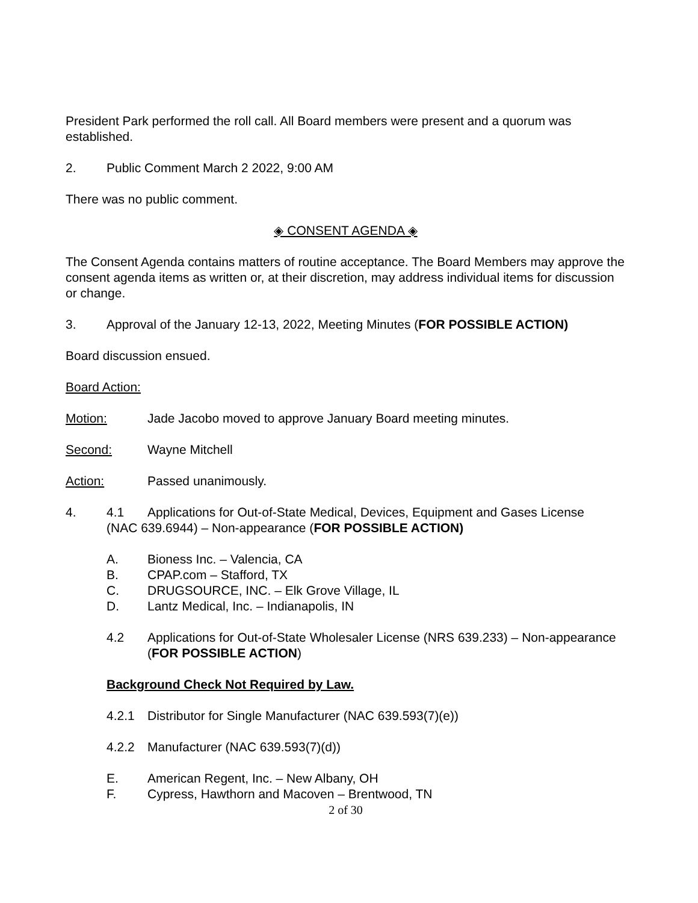President Park performed the roll call. All Board members were present and a quorum was established.
2. Public Comment March 2 2022, 9:00 AM
There was no public comment.
◈ CONSENT AGENDA ◈
The Consent Agenda contains matters of routine acceptance. The Board Members may approve the consent agenda items as written or, at their discretion, may address individual items for discussion or change.
3. Approval of the January 12-13, 2022, Meeting Minutes (FOR POSSIBLE ACTION)
Board discussion ensued.
Board Action:
Motion: Jade Jacobo moved to approve January Board meeting minutes.
Second: Wayne Mitchell
Action: Passed unanimously.
4. 4.1 Applications for Out-of-State Medical, Devices, Equipment and Gases License
(NAC 639.6944) – Non-appearance (FOR POSSIBLE ACTION)
A. Bioness Inc. – Valencia, CA
B. CPAP.com – Stafford, TX
C. DRUGSOURCE, INC. – Elk Grove Village, IL
D. Lantz Medical, Inc. – Indianapolis, IN
4.2 Applications for Out-of-State Wholesaler License (NRS 639.233) – Non-appearance (FOR POSSIBLE ACTION)
Background Check Not Required by Law.
4.2.1 Distributor for Single Manufacturer (NAC 639.593(7)(e))
4.2.2 Manufacturer (NAC 639.593(7)(d))
E. American Regent, Inc. – New Albany, OH
F. Cypress, Hawthorn and Macoven – Brentwood, TN
2 of 30